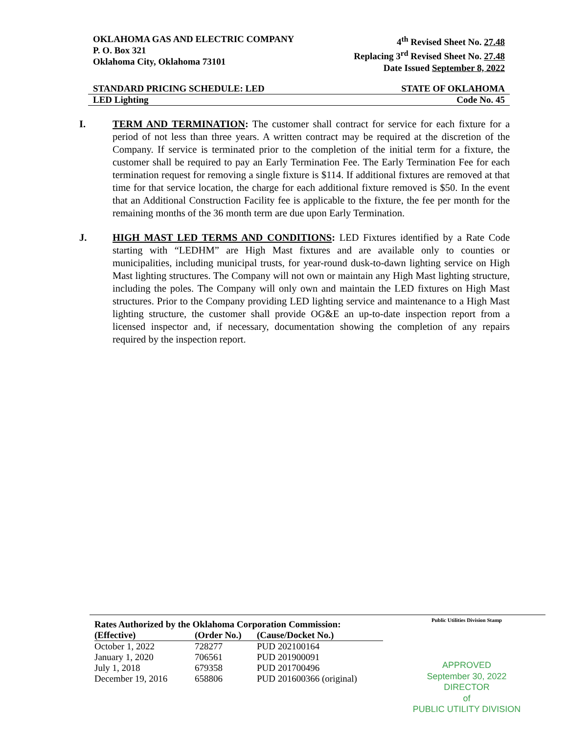OKLAHOMA GAS AND ELECTRIC COMPANY
P. O. Box 321
Oklahoma City, Oklahoma 73101
4<sup>th</sup> Revised Sheet No. 27.48
Replacing 3<sup>rd</sup> Revised Sheet No. 27.48
Date Issued September 8, 2022
STANDARD PRICING SCHEDULE: LED STATE OF OKLAHOMA
LED Lighting Code No. 45
I. TERM AND TERMINATION: The customer shall contract for service for each fixture for a period of not less than three years. A written contract may be required at the discretion of the Company. If service is terminated prior to the completion of the initial term for a fixture, the customer shall be required to pay an Early Termination Fee. The Early Termination Fee for each termination request for removing a single fixture is $114. If additional fixtures are removed at that time for that service location, the charge for each additional fixture removed is $50. In the event that an Additional Construction Facility fee is applicable to the fixture, the fee per month for the remaining months of the 36 month term are due upon Early Termination.
J. HIGH MAST LED TERMS AND CONDITIONS: LED Fixtures identified by a Rate Code starting with “LEDHM” are High Mast fixtures and are available only to counties or municipalities, including municipal trusts, for year-round dusk-to-dawn lighting service on High Mast lighting structures. The Company will not own or maintain any High Mast lighting structure, including the poles. The Company will only own and maintain the LED fixtures on High Mast structures. Prior to the Company providing LED lighting service and maintenance to a High Mast lighting structure, the customer shall provide OG&E an up-to-date inspection report from a licensed inspector and, if necessary, documentation showing the completion of any repairs required by the inspection report.
Rates Authorized by the Oklahoma Corporation Commission:
| (Effective) | (Order No.) | (Cause/Docket No.) |
| --- | --- | --- |
| October 1, 2022 | 728277 | PUD 202100164 |
| January 1, 2020 | 706561 | PUD 201900091 |
| July 1, 2018 | 679358 | PUD 201700496 |
| December 19, 2016 | 658806 | PUD 201600366 (original) |
Public Utilities Division Stamp
APPROVED
September 30, 2022
DIRECTOR
of
PUBLIC UTILITY DIVISION